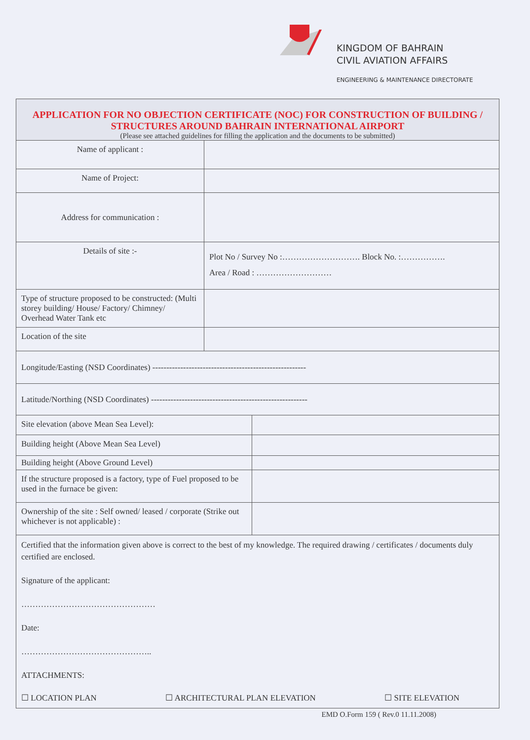KINGDOM OF BAHRAIN
CIVIL AVIATION AFFAIRS
ENGINEERING & MAINTENANCE DIRECTORATE
| APPLICATION FOR NO OBJECTION CERTIFICATE (NOC) FOR CONSTRUCTION OF BUILDING / STRUCTURES AROUND BAHRAIN INTERNATIONAL AIRPORT (Please see attached guidelines for filling the application and the documents to be submitted) | | |
| Name of applicant : | | |
| Name of Project: | | |
| Address for communication : | | |
| Details of site :- | Plot No / Survey No :………………………. Block No. :……………. Area / Road : ……………………… | |
| Type of structure proposed to be constructed: (Multi storey building/ House/ Factory/ Chimney/ Overhead Water Tank etc | | |
| Location of the site | | |
| Longitude/Easting (NSD Coordinates) ------------------------------------------------------- | | |
| Latitude/Northing (NSD Coordinates) -------------------------------------------------------- | | |
| Site elevation (above Mean Sea Level): | | |
| Building height (Above Mean Sea Level) | | |
| Building height (Above Ground Level) | | |
| If the structure proposed is a factory, type of Fuel proposed to be used in the furnace be given: | | |
| Ownership of the site : Self owned/ leased / corporate (Strike out whichever is not applicable) : | | |
| Certified that the information given above is correct to the best of my knowledge. The required drawing / certificates / documents duly certified are enclosed. Signature of the applicant: ………………………………………… Date: ……………………………………….. ATTACHMENTS: ☐ LOCATION PLAN ☐ ARCHITECTURAL PLAN ELEVATION ☐ SITE ELEVATION | | |
EMD O.Form 159 ( Rev.0 11.11.2008)